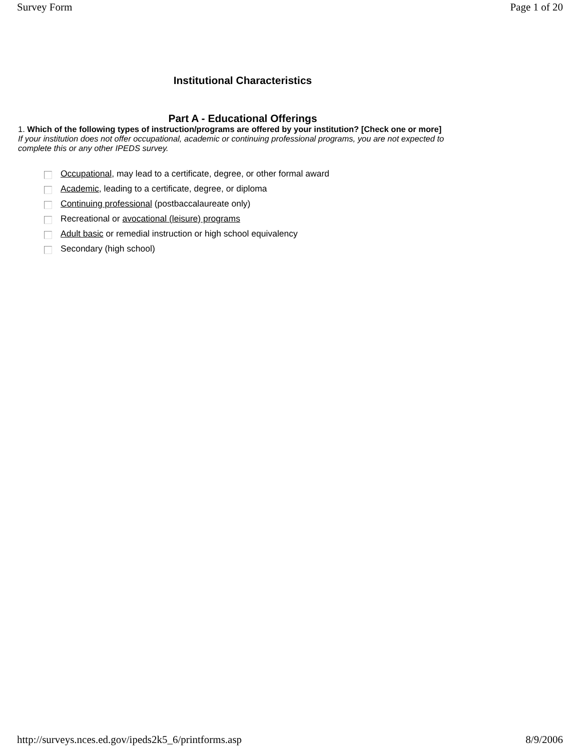Survey Form Page 1 of 20
Institutional Characteristics
Part A - Educational Offerings
1. Which of the following types of instruction/programs are offered by your institution? [Check one or more]
If your institution does not offer occupational, academic or continuing professional programs, you are not expected to complete this or any other IPEDS survey.
Occupational, may lead to a certificate, degree, or other formal award
Academic, leading to a certificate, degree, or diploma
Continuing professional (postbaccalaureate only)
Recreational or avocational (leisure) programs
Adult basic or remedial instruction or high school equivalency
Secondary (high school)
http://surveys.nces.ed.gov/ipeds2k5_6/printforms.asp 8/9/2006